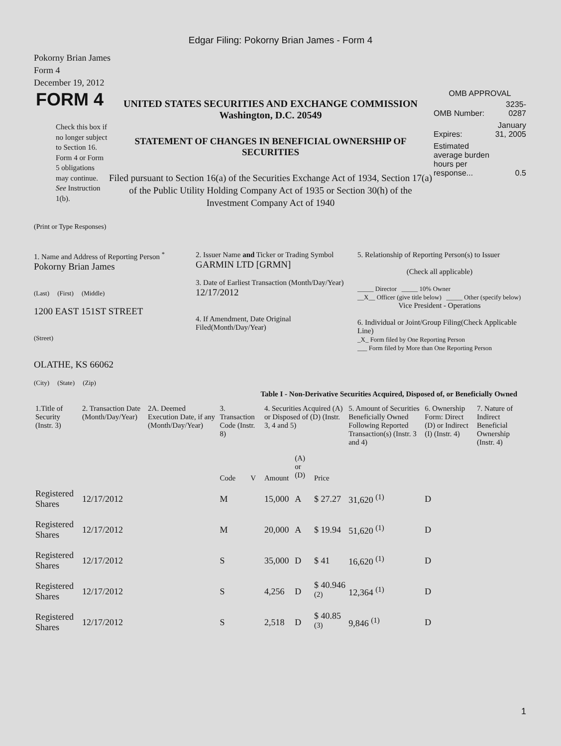Edgar Filing: Pokorny Brian James - Form 4
Pokorny Brian James
Form 4
December 19, 2012
FORM 4
Check this box if no longer subject to Section 16. Form 4 or Form 5 obligations may continue. See Instruction 1(b).
UNITED STATES SECURITIES AND EXCHANGE COMMISSION
Washington, D.C. 20549
STATEMENT OF CHANGES IN BENEFICIAL OWNERSHIP OF SECURITIES
Filed pursuant to Section 16(a) of the Securities Exchange Act of 1934, Section 17(a) of the Public Utility Holding Company Act of 1935 or Section 30(h) of the Investment Company Act of 1940
OMB APPROVAL
| OMB Number: | 3235-0287 |
| Expires: | January 31, 2005 |
| Estimated average burden hours per response... | 0.5 |
(Print or Type Responses)
1. Name and Address of Reporting Person <sup>*</sup>
Pokorny Brian James
(Last) (First) (Middle)
1200 EAST 151ST STREET
(Street)
OLATHE, KS 66062
(City) (State) (Zip)
2. Issuer Name and Ticker or Trading Symbol
GARMIN LTD [GRMN]
3. Date of Earliest Transaction (Month/Day/Year)
12/17/2012
4. If Amendment, Date Original Filed(Month/Day/Year)
5. Relationship of Reporting Person(s) to Issuer
(Check all applicable)
_____ Director _____ 10% Owner
__X__ Officer (give title below) _____ Other (specify below)
Vice President - Operations
6. Individual or Joint/Group Filing(Check Applicable Line)
_X_ Form filed by One Reporting Person
___ Form filed by More than One Reporting Person
Table I - Non-Derivative Securities Acquired, Disposed of, or Beneficially Owned
| 1.Title of Security (Instr. 3) | 2. Transaction Date (Month/Day/Year) | 2A. Deemed Execution Date, if any (Month/Day/Year) | 3. Transaction Code (Instr. 8) | | 4. Securities Acquired (A) or Disposed of (D) (Instr. 3, 4 and 5) | | | 5. Amount of Securities Beneficially Owned Following Reported Transaction(s) (Instr. 3 and 4) | 6. Ownership Form: Direct (D) or Indirect (I) (Instr. 4) | 7. Nature of Indirect Beneficial Ownership (Instr. 4) |
| --- | --- | --- | --- | --- | --- | --- | --- | --- | --- | --- |
| | | | Code | V | Amount | (A) or (D) | Price | | | |
| Registered Shares | 12/17/2012 | | M | | 15,000 | A | $ 27.27 | 31,620 <sup>(1)</sup> | D | |
| Registered Shares | 12/17/2012 | | M | | 20,000 | A | $ 19.94 | 51,620 <sup>(1)</sup> | D | |
| Registered Shares | 12/17/2012 | | S | | 35,000 | D | $ 41 | 16,620 <sup>(1)</sup> | D | |
| Registered Shares | 12/17/2012 | | S | | 4,256 | D | $ 40.946 <sup>(2)</sup> | 12,364 <sup>(1)</sup> | D | |
| Registered Shares | 12/17/2012 | | S | | 2,518 | D | $ 40.85 <sup>(3)</sup> | 9,846 <sup>(1)</sup> | D | |
1